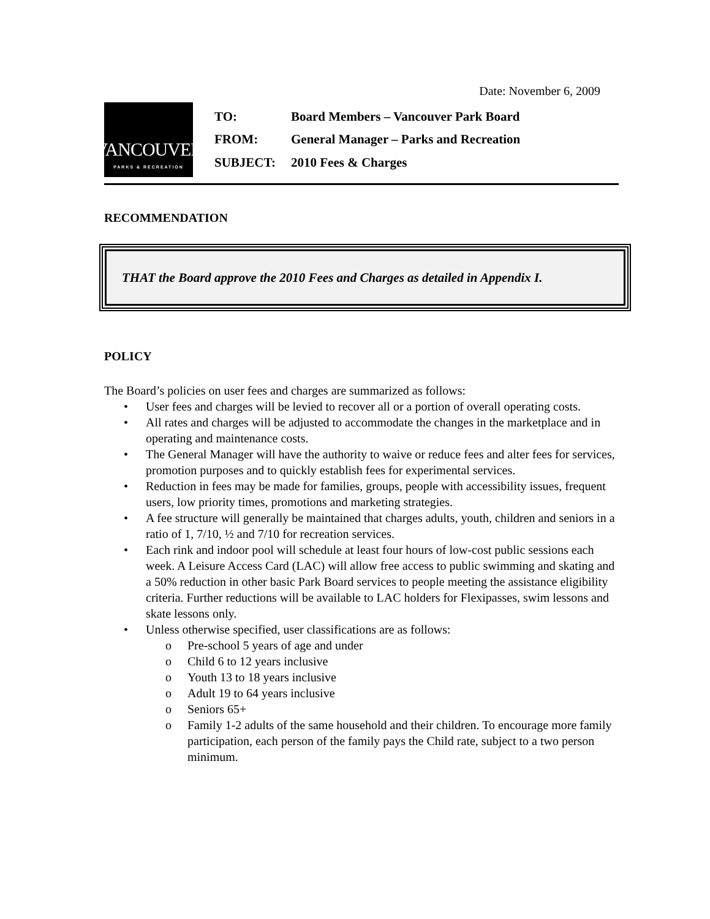Date: November 6, 2009
VANCOUVER
PARKS & RECREATION
| TO: | Board Members – Vancouver Park Board |
| FROM: | General Manager – Parks and Recreation |
| SUBJECT: | 2010 Fees & Charges |
RECOMMENDATION
THAT the Board approve the 2010 Fees and Charges as detailed in Appendix I.
POLICY
The Board’s policies on user fees and charges are summarized as follows:
• User fees and charges will be levied to recover all or a portion of overall operating costs.
• All rates and charges will be adjusted to accommodate the changes in the marketplace and in operating and maintenance costs.
• The General Manager will have the authority to waive or reduce fees and alter fees for services, promotion purposes and to quickly establish fees for experimental services.
• Reduction in fees may be made for families, groups, people with accessibility issues, frequent users, low priority times, promotions and marketing strategies.
• A fee structure will generally be maintained that charges adults, youth, children and seniors in a ratio of 1, 7/10, ½ and 7/10 for recreation services.
• Each rink and indoor pool will schedule at least four hours of low-cost public sessions each week. A Leisure Access Card (LAC) will allow free access to public swimming and skating and a 50% reduction in other basic Park Board services to people meeting the assistance eligibility criteria. Further reductions will be available to LAC holders for Flexipasses, swim lessons and skate lessons only.
• Unless otherwise specified, user classifications are as follows:
o Pre-school 5 years of age and under
o Child 6 to 12 years inclusive
o Youth 13 to 18 years inclusive
o Adult 19 to 64 years inclusive
o Seniors 65+
o Family 1-2 adults of the same household and their children. To encourage more family participation, each person of the family pays the Child rate, subject to a two person minimum.